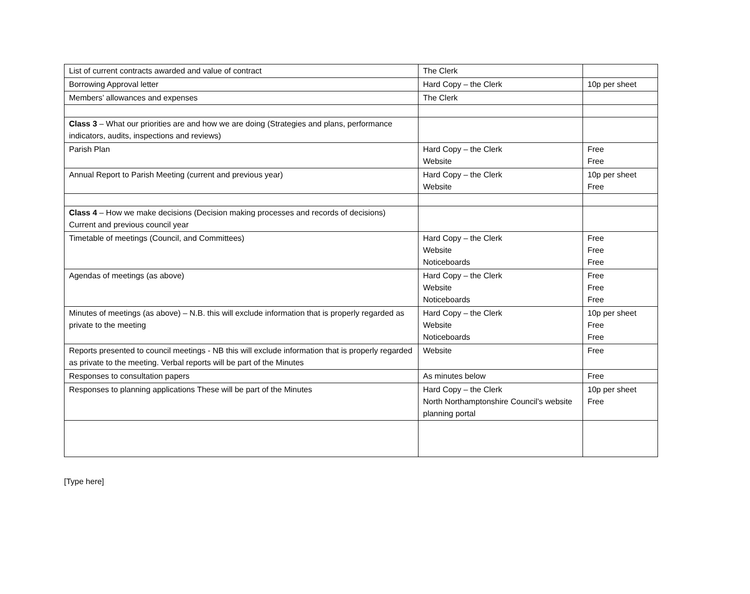| List of current contracts awarded and value of contract | The Clerk | |
| Borrowing Approval letter | Hard Copy – the Clerk | 10p per sheet |
| Members’ allowances and expenses | The Clerk | |
| Class 3 – What our priorities are and how we are doing (Strategies and plans, performance indicators, audits, inspections and reviews) | | |
| Parish Plan | Hard Copy – the Clerk Website | Free Free |
| Annual Report to Parish Meeting (current and previous year) | Hard Copy – the Clerk Website | 10p per sheet Free |
| Class 4 – How we make decisions (Decision making processes and records of decisions) Current and previous council year | | |
| Timetable of meetings (Council, and Committees) | Hard Copy – the Clerk Website Noticeboards | Free Free Free |
| Agendas of meetings (as above) | Hard Copy – the Clerk Website Noticeboards | Free Free Free |
| Minutes of meetings (as above) – N.B. this will exclude information that is properly regarded as private to the meeting | Hard Copy – the Clerk Website Noticeboards | 10p per sheet Free Free |
| Reports presented to council meetings - NB this will exclude information that is properly regarded as private to the meeting. Verbal reports will be part of the Minutes | Website | Free |
| Responses to consultation papers | As minutes below | Free |
| Responses to planning applications These will be part of the Minutes | Hard Copy – the Clerk North Northamptonshire Council’s website planning portal | 10p per sheet Free |
[Type here]